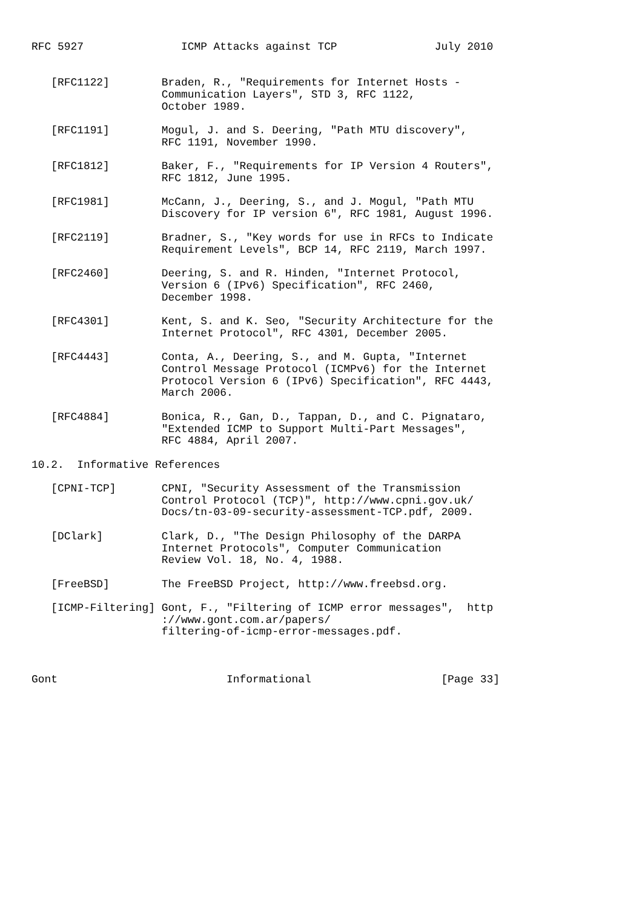RFC 5927               ICMP Attacks against TCP               July 2010


   [RFC1122]        Braden, R., "Requirements for Internet Hosts -
                    Communication Layers", STD 3, RFC 1122,
                    October 1989.

   [RFC1191]        Mogul, J. and S. Deering, "Path MTU discovery",
                    RFC 1191, November 1990.

   [RFC1812]        Baker, F., "Requirements for IP Version 4 Routers",
                    RFC 1812, June 1995.

   [RFC1981]        McCann, J., Deering, S., and J. Mogul, "Path MTU
                    Discovery for IP version 6", RFC 1981, August 1996.

   [RFC2119]        Bradner, S., "Key words for use in RFCs to Indicate
                    Requirement Levels", BCP 14, RFC 2119, March 1997.

   [RFC2460]        Deering, S. and R. Hinden, "Internet Protocol,
                    Version 6 (IPv6) Specification", RFC 2460,
                    December 1998.

   [RFC4301]        Kent, S. and K. Seo, "Security Architecture for the
                    Internet Protocol", RFC 4301, December 2005.

   [RFC4443]        Conta, A., Deering, S., and M. Gupta, "Internet
                    Control Message Protocol (ICMPv6) for the Internet
                    Protocol Version 6 (IPv6) Specification", RFC 4443,
                    March 2006.

   [RFC4884]        Bonica, R., Gan, D., Tappan, D., and C. Pignataro,
                    "Extended ICMP to Support Multi-Part Messages",
                    RFC 4884, April 2007.

10.2.  Informative References

   [CPNI-TCP]       CPNI, "Security Assessment of the Transmission
                    Control Protocol (TCP)", http://www.cpni.gov.uk/
                    Docs/tn-03-09-security-assessment-TCP.pdf, 2009.

   [DClark]         Clark, D., "The Design Philosophy of the DARPA
                    Internet Protocols", Computer Communication
                    Review Vol. 18, No. 4, 1988.

   [FreeBSD]        The FreeBSD Project, http://www.freebsd.org.

   [ICMP-Filtering] Gont, F., "Filtering of ICMP error messages",  http
                    ://www.gont.com.ar/papers/
                    filtering-of-icmp-error-messages.pdf.



Gont                          Informational                    [Page 33]